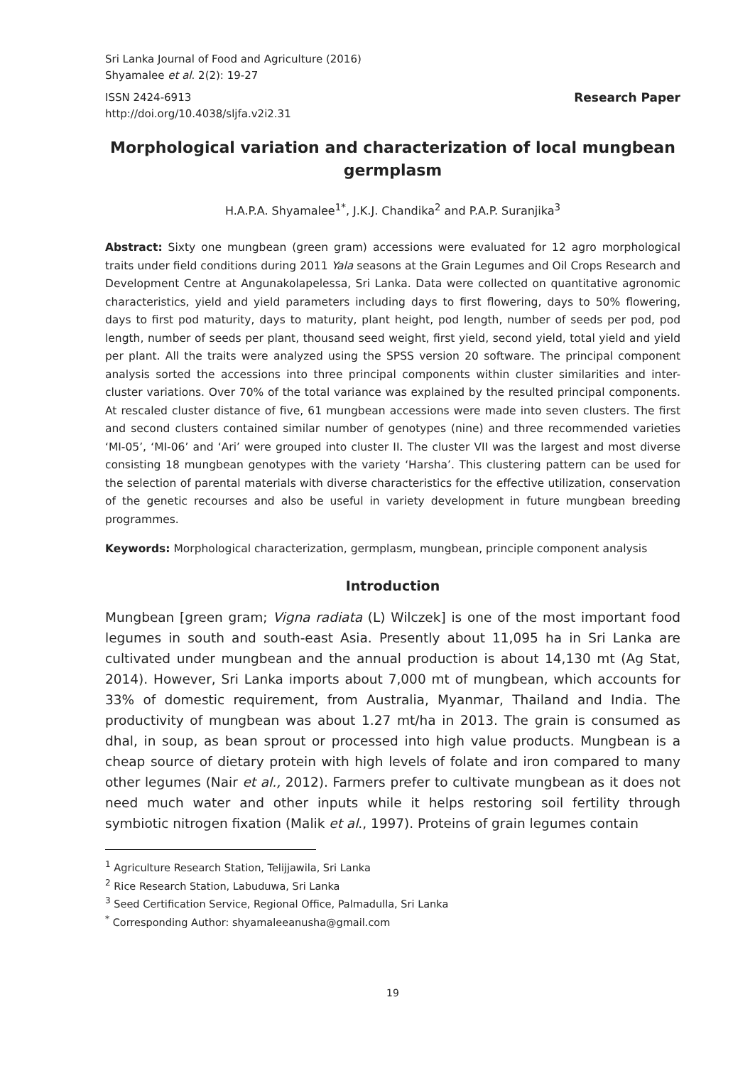Sri Lanka Journal of Food and Agriculture (2016)
Shyamalee et al. 2(2): 19-27
ISSN 2424-6913
http://doi.org/10.4038/sljfa.v2i2.31 Research Paper
Morphological variation and characterization of local mungbean germplasm
H.A.P.A. Shyamalee<sup>1*</sup>, J.K.J. Chandika<sup>2</sup> and P.A.P. Suranjika<sup>3</sup>
Abstract: Sixty one mungbean (green gram) accessions were evaluated for 12 agro morphological traits under field conditions during 2011 Yala seasons at the Grain Legumes and Oil Crops Research and Development Centre at Angunakolapelessa, Sri Lanka. Data were collected on quantitative agronomic characteristics, yield and yield parameters including days to first flowering, days to 50% flowering, days to first pod maturity, days to maturity, plant height, pod length, number of seeds per pod, pod length, number of seeds per plant, thousand seed weight, first yield, second yield, total yield and yield per plant. All the traits were analyzed using the SPSS version 20 software. The principal component analysis sorted the accessions into three principal components within cluster similarities and inter-cluster variations. Over 70% of the total variance was explained by the resulted principal components. At rescaled cluster distance of five, 61 mungbean accessions were made into seven clusters. The first and second clusters contained similar number of genotypes (nine) and three recommended varieties ‘MI-05’, ‘MI-06’ and ‘Ari’ were grouped into cluster II. The cluster VII was the largest and most diverse consisting 18 mungbean genotypes with the variety ‘Harsha’. This clustering pattern can be used for the selection of parental materials with diverse characteristics for the effective utilization, conservation of the genetic recourses and also be useful in variety development in future mungbean breeding programmes.
Keywords: Morphological characterization, germplasm, mungbean, principle component analysis
Introduction
Mungbean [green gram; Vigna radiata (L) Wilczek] is one of the most important food legumes in south and south-east Asia. Presently about 11,095 ha in Sri Lanka are cultivated under mungbean and the annual production is about 14,130 mt (Ag Stat, 2014). However, Sri Lanka imports about 7,000 mt of mungbean, which accounts for 33% of domestic requirement, from Australia, Myanmar, Thailand and India. The productivity of mungbean was about 1.27 mt/ha in 2013. The grain is consumed as dhal, in soup, as bean sprout or processed into high value products. Mungbean is a cheap source of dietary protein with high levels of folate and iron compared to many other legumes (Nair et al., 2012). Farmers prefer to cultivate mungbean as it does not need much water and other inputs while it helps restoring soil fertility through symbiotic nitrogen fixation (Malik et al., 1997). Proteins of grain legumes contain
<sup>1</sup> Agriculture Research Station, Telijjawila, Sri Lanka
<sup>2</sup> Rice Research Station, Labuduwa, Sri Lanka
<sup>3</sup> Seed Certification Service, Regional Office, Palmadulla, Sri Lanka
<sup>*</sup> Corresponding Author: shyamaleeanusha@gmail.com
19